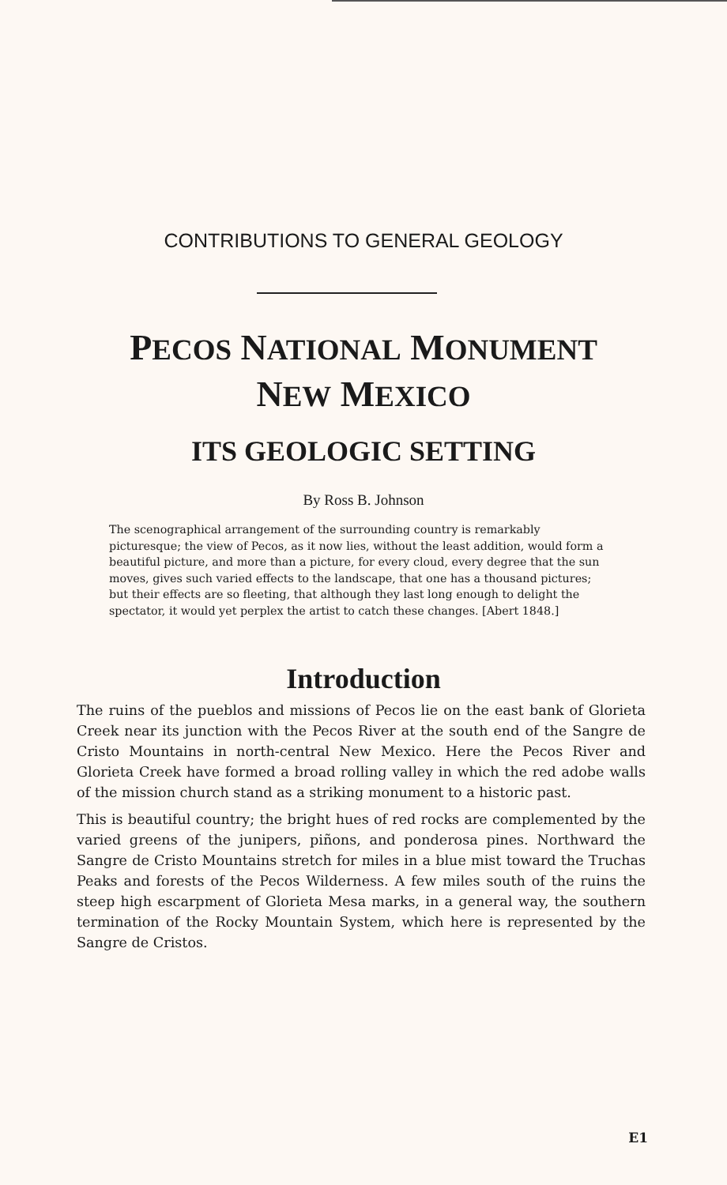CONTRIBUTIONS TO GENERAL GEOLOGY
PECOS NATIONAL MONUMENT
NEW MEXICO
ITS GEOLOGIC SETTING
By Ross B. Johnson
The scenographical arrangement of the surrounding country is remarkably picturesque; the view of Pecos, as it now lies, without the least addition, would form a beautiful picture, and more than a picture, for every cloud, every degree that the sun moves, gives such varied effects to the landscape, that one has a thousand pictures; but their effects are so fleeting, that although they last long enough to delight the spectator, it would yet perplex the artist to catch these changes. [Abert 1848.]
Introduction
The ruins of the pueblos and missions of Pecos lie on the east bank of Glorieta Creek near its junction with the Pecos River at the south end of the Sangre de Cristo Mountains in north-central New Mexico. Here the Pecos River and Glorieta Creek have formed a broad rolling valley in which the red adobe walls of the mission church stand as a striking monument to a historic past.
This is beautiful country; the bright hues of red rocks are complemented by the varied greens of the junipers, piñons, and ponderosa pines. Northward the Sangre de Cristo Mountains stretch for miles in a blue mist toward the Truchas Peaks and forests of the Pecos Wilderness. A few miles south of the ruins the steep high escarpment of Glorieta Mesa marks, in a general way, the southern termination of the Rocky Mountain System, which here is represented by the Sangre de Cristos.
E1